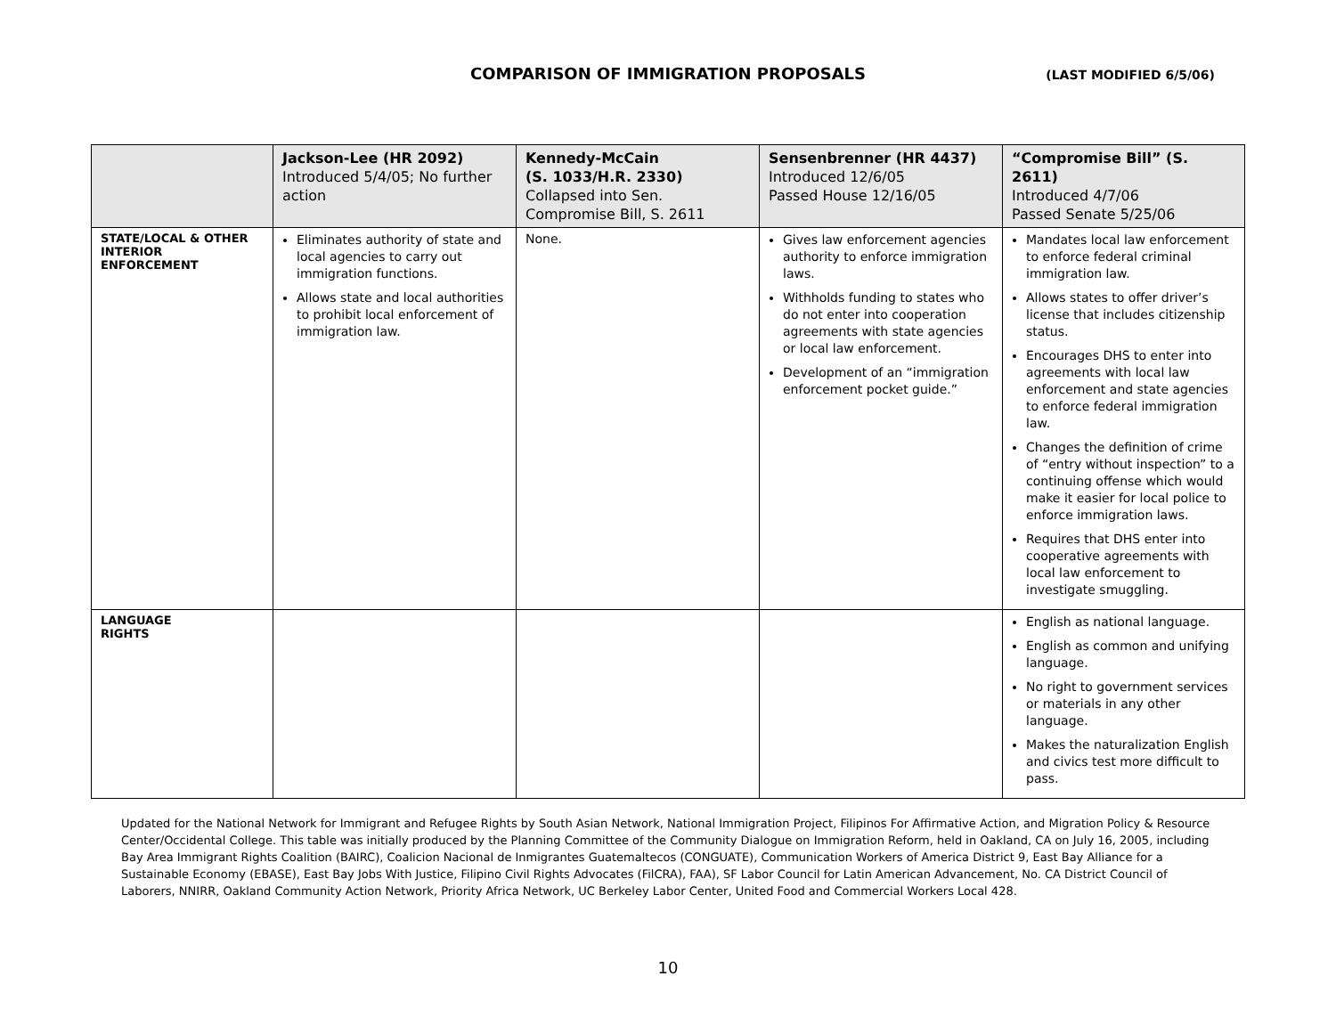COMPARISON OF IMMIGRATION PROPOSALS
(LAST MODIFIED 6/5/06)
| | Jackson-Lee (HR 2092) Introduced 5/4/05; No further action | Kennedy-McCain (S. 1033/H.R. 2330) Collapsed into Sen. Compromise Bill, S. 2611 | Sensenbrenner (HR 4437) Introduced 12/6/05 Passed House 12/16/05 | “Compromise Bill” (S. 2611) Introduced 4/7/06 Passed Senate 5/25/06 |
| --- | --- | --- | --- | --- |
| STATE/LOCAL & OTHER INTERIOR ENFORCEMENT | Eliminates authority of state and local agencies to carry out immigration functions. Allows state and local authorities to prohibit local enforcement of immigration law. | None. | Gives law enforcement agencies authority to enforce immigration laws. Withholds funding to states who do not enter into cooperation agreements with state agencies or local law enforcement. Development of an “immigration enforcement pocket guide.” | Mandates local law enforcement to enforce federal criminal immigration law. Allows states to offer driver’s license that includes citizenship status. Encourages DHS to enter into agreements with local law enforcement and state agencies to enforce federal immigration law. Changes the definition of crime of “entry without inspection” to a continuing offense which would make it easier for local police to enforce immigration laws. Requires that DHS enter into cooperative agreements with local law enforcement to investigate smuggling. |
| LANGUAGE RIGHTS | | | | English as national language. English as common and unifying language. No right to government services or materials in any other language. Makes the naturalization English and civics test more difficult to pass. |
Updated for the National Network for Immigrant and Refugee Rights by South Asian Network, National Immigration Project, Filipinos For Affirmative Action, and Migration Policy & Resource Center/Occidental College. This table was initially produced by the Planning Committee of the Community Dialogue on Immigration Reform, held in Oakland, CA on July 16, 2005, including Bay Area Immigrant Rights Coalition (BAIRC), Coalicion Nacional de Inmigrantes Guatemaltecos (CONGUATE), Communication Workers of America District 9, East Bay Alliance for a Sustainable Economy (EBASE), East Bay Jobs With Justice, Filipino Civil Rights Advocates (FilCRA), FAA), SF Labor Council for Latin American Advancement, No. CA District Council of Laborers, NNIRR, Oakland Community Action Network, Priority Africa Network, UC Berkeley Labor Center, United Food and Commercial Workers Local 428.
10